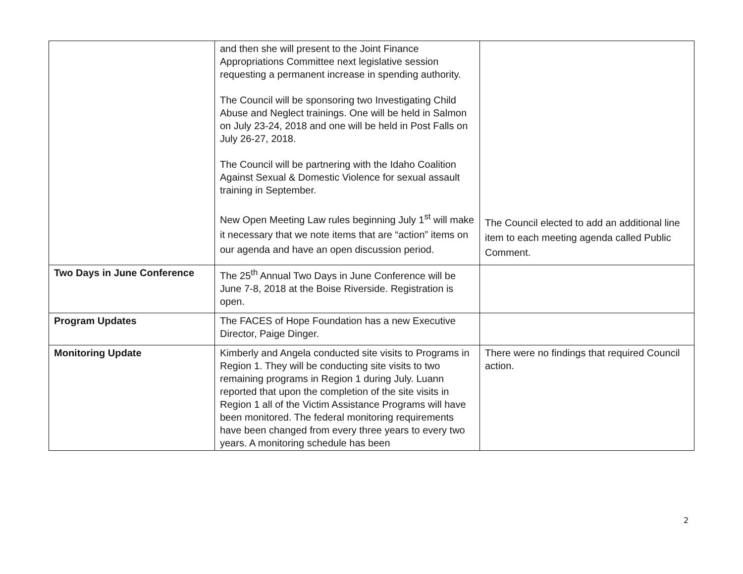| | and then she will present to the Joint Finance Appropriations Committee next legislative session requesting a permanent increase in spending authority. The Council will be sponsoring two Investigating Child Abuse and Neglect trainings. One will be held in Salmon on July 23-24, 2018 and one will be held in Post Falls on July 26-27, 2018. The Council will be partnering with the Idaho Coalition Against Sexual & Domestic Violence for sexual assault training in September. New Open Meeting Law rules beginning July 1<sup>st</sup> will make it necessary that we note items that are “action” items on our agenda and have an open discussion period. | The Council elected to add an additional line item to each meeting agenda called Public Comment. |
| Two Days in June Conference | The 25<sup>th</sup> Annual Two Days in June Conference will be June 7-8, 2018 at the Boise Riverside. Registration is open. | |
| Program Updates | The FACES of Hope Foundation has a new Executive Director, Paige Dinger. | |
| Monitoring Update | Kimberly and Angela conducted site visits to Programs in Region 1. They will be conducting site visits to two remaining programs in Region 1 during July. Luann reported that upon the completion of the site visits in Region 1 all of the Victim Assistance Programs will have been monitored. The federal monitoring requirements have been changed from every three years to every two years. A monitoring schedule has been | There were no findings that required Council action. |
2